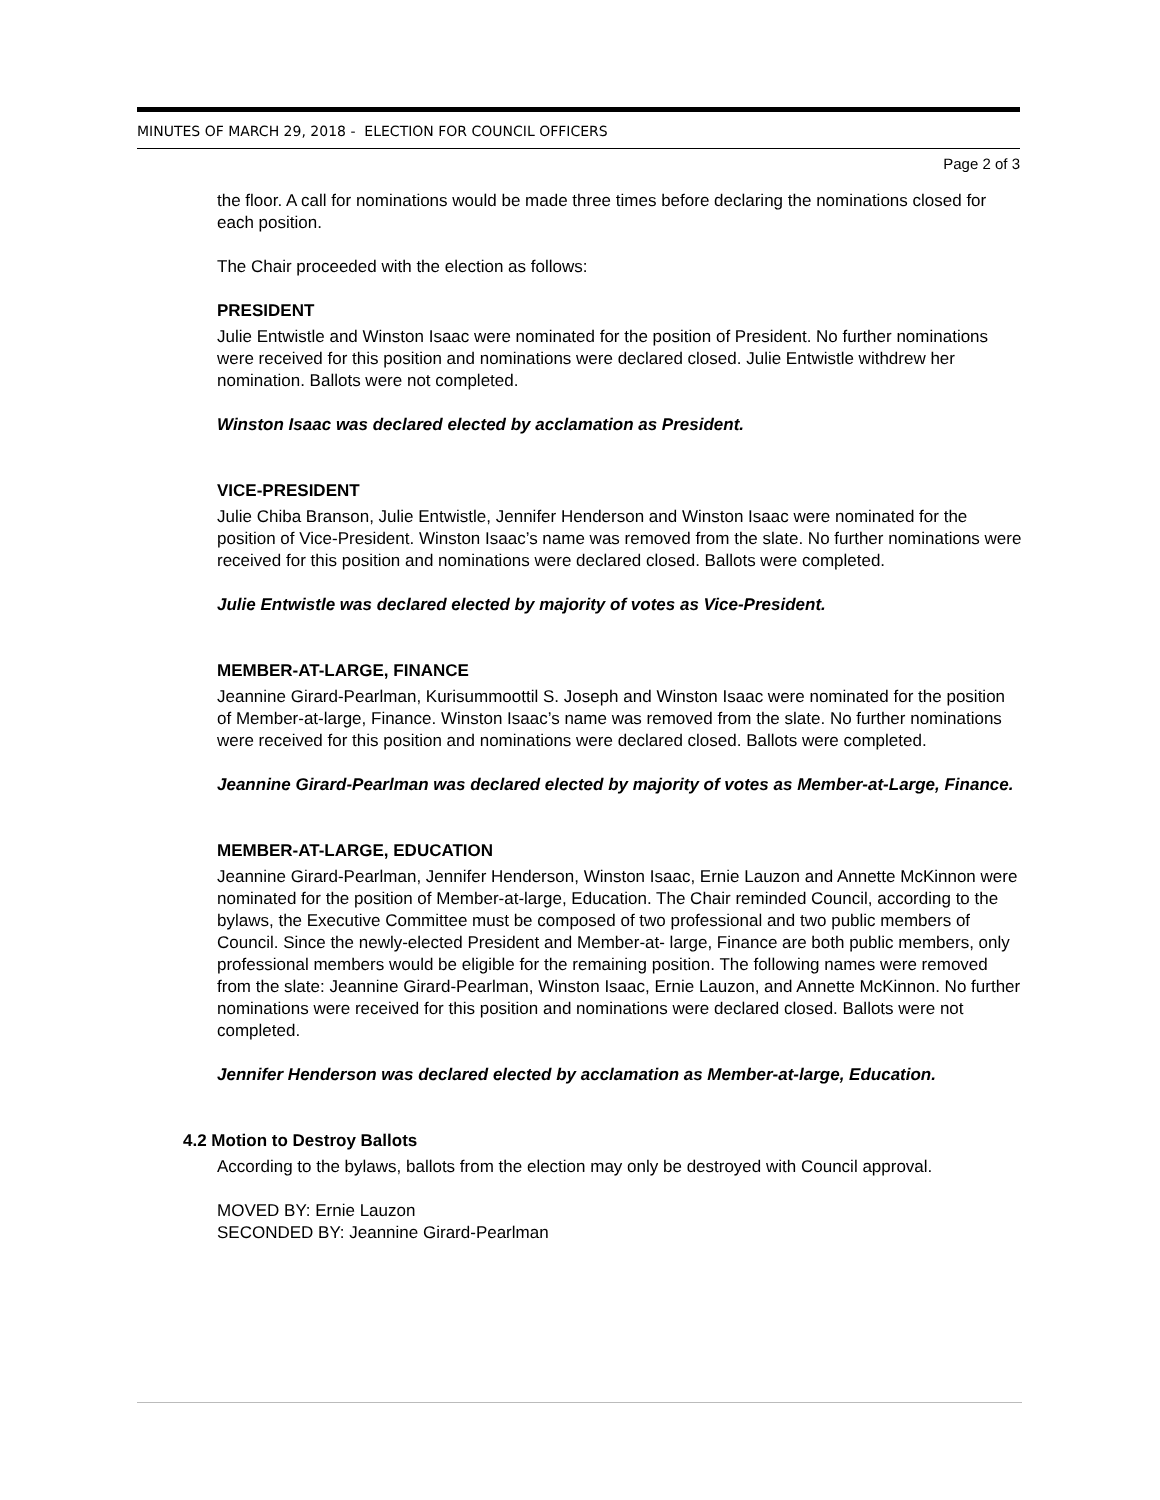MINUTES OF MARCH 29, 2018 - ELECTION FOR COUNCIL OFFICERS
Page 2 of 3
the floor. A call for nominations would be made three times before declaring the nominations closed for each position.
The Chair proceeded with the election as follows:
PRESIDENT
Julie Entwistle and Winston Isaac were nominated for the position of President. No further nominations were received for this position and nominations were declared closed. Julie Entwistle withdrew her nomination. Ballots were not completed.
Winston Isaac was declared elected by acclamation as President.
VICE-PRESIDENT
Julie Chiba Branson, Julie Entwistle, Jennifer Henderson and Winston Isaac were nominated for the position of Vice-President. Winston Isaac’s name was removed from the slate. No further nominations were received for this position and nominations were declared closed. Ballots were completed.
Julie Entwistle was declared elected by majority of votes as Vice-President.
MEMBER-AT-LARGE, FINANCE
Jeannine Girard-Pearlman, Kurisummoottil S. Joseph and Winston Isaac were nominated for the position of Member-at-large, Finance. Winston Isaac’s name was removed from the slate. No further nominations were received for this position and nominations were declared closed. Ballots were completed.
Jeannine Girard-Pearlman was declared elected by majority of votes as Member-at-Large, Finance.
MEMBER-AT-LARGE, EDUCATION
Jeannine Girard-Pearlman, Jennifer Henderson, Winston Isaac, Ernie Lauzon and Annette McKinnon were nominated for the position of Member-at-large, Education. The Chair reminded Council, according to the bylaws, the Executive Committee must be composed of two professional and two public members of Council. Since the newly-elected President and Member-at- large, Finance are both public members, only professional members would be eligible for the remaining position. The following names were removed from the slate: Jeannine Girard-Pearlman, Winston Isaac, Ernie Lauzon, and Annette McKinnon. No further nominations were received for this position and nominations were declared closed. Ballots were not completed.
Jennifer Henderson was declared elected by acclamation as Member-at-large, Education.
4.2 Motion to Destroy Ballots
According to the bylaws, ballots from the election may only be destroyed with Council approval.
MOVED BY: Ernie Lauzon
SECONDED BY: Jeannine Girard-Pearlman